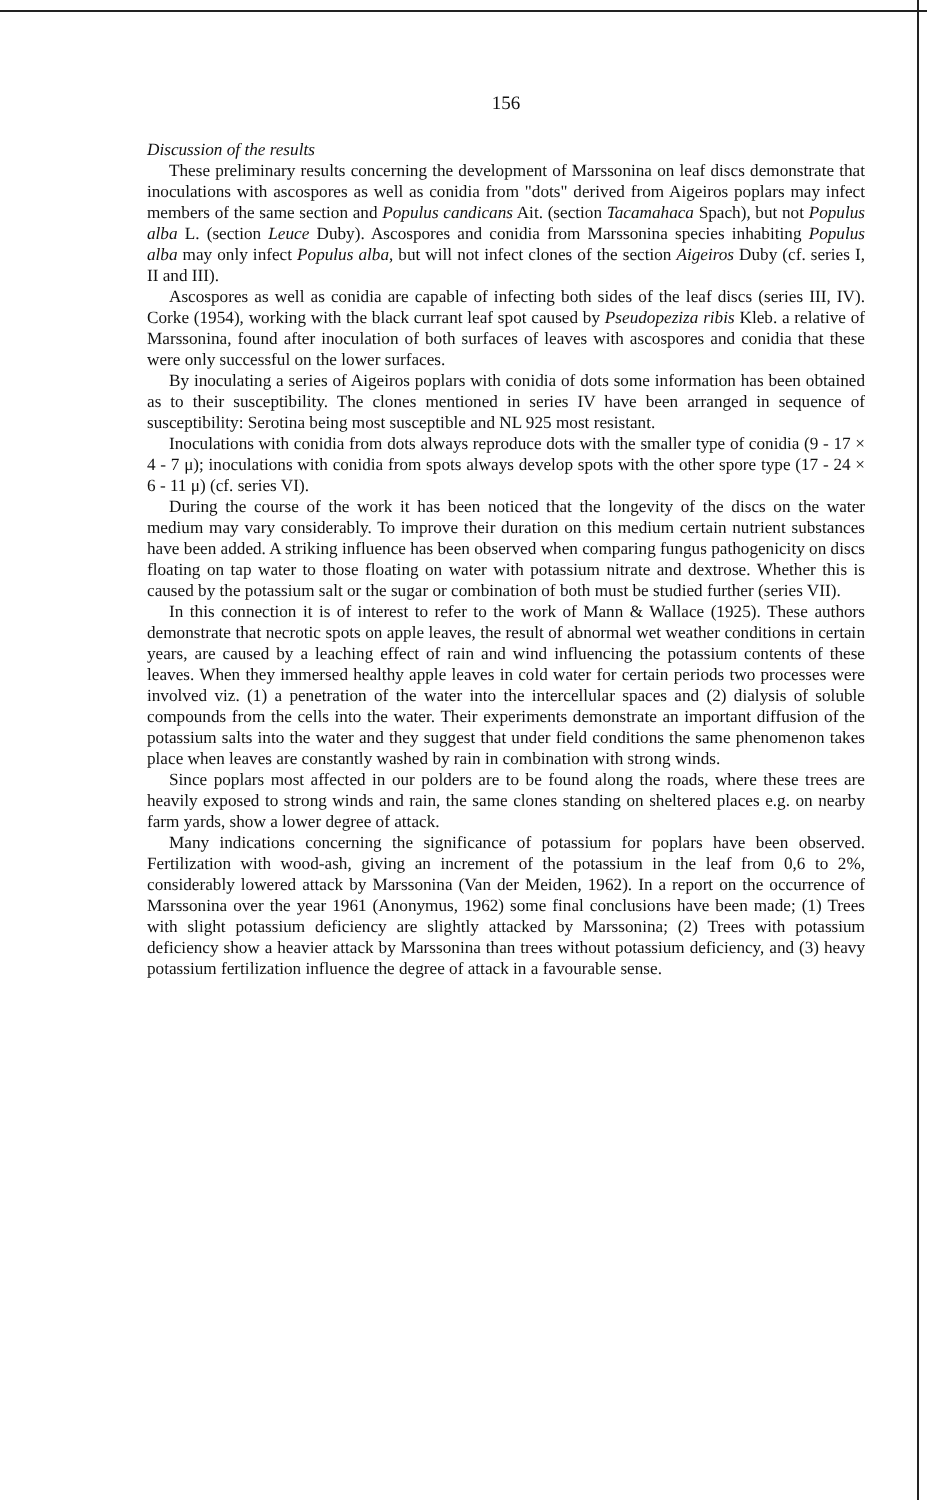156
Discussion of the results
These preliminary results concerning the development of Marssonina on leaf discs demonstrate that inoculations with ascospores as well as conidia from "dots" derived from Aigeiros poplars may infect members of the same section and Populus candicans Ait. (section Tacamahaca Spach), but not Populus alba L. (section Leuce Duby). Ascospores and conidia from Marssonina species inhabiting Populus alba may only infect Populus alba, but will not infect clones of the section Aigeiros Duby (cf. series I, II and III).
Ascospores as well as conidia are capable of infecting both sides of the leaf discs (series III, IV). Corke (1954), working with the black currant leaf spot caused by Pseudopeziza ribis Kleb. a relative of Marssonina, found after inoculation of both surfaces of leaves with ascospores and conidia that these were only successful on the lower surfaces.
By inoculating a series of Aigeiros poplars with conidia of dots some information has been obtained as to their susceptibility. The clones mentioned in series IV have been arranged in sequence of susceptibility: Serotina being most susceptible and NL 925 most resistant.
Inoculations with conidia from dots always reproduce dots with the smaller type of conidia (9 - 17 × 4 - 7 μ); inoculations with conidia from spots always develop spots with the other spore type (17 - 24 × 6 - 11 μ) (cf. series VI).
During the course of the work it has been noticed that the longevity of the discs on the water medium may vary considerably. To improve their duration on this medium certain nutrient substances have been added. A striking influence has been observed when comparing fungus pathogenicity on discs floating on tap water to those floating on water with potassium nitrate and dextrose. Whether this is caused by the potassium salt or the sugar or combination of both must be studied further (series VII).
In this connection it is of interest to refer to the work of Mann & Wallace (1925). These authors demonstrate that necrotic spots on apple leaves, the result of abnormal wet weather conditions in certain years, are caused by a leaching effect of rain and wind influencing the potassium contents of these leaves. When they immersed healthy apple leaves in cold water for certain periods two processes were involved viz. (1) a penetration of the water into the intercellular spaces and (2) dialysis of soluble compounds from the cells into the water. Their experiments demonstrate an important diffusion of the potassium salts into the water and they suggest that under field conditions the same phenomenon takes place when leaves are constantly washed by rain in combination with strong winds.
Since poplars most affected in our polders are to be found along the roads, where these trees are heavily exposed to strong winds and rain, the same clones standing on sheltered places e.g. on nearby farm yards, show a lower degree of attack.
Many indications concerning the significance of potassium for poplars have been observed. Fertilization with wood-ash, giving an increment of the potassium in the leaf from 0,6 to 2%, considerably lowered attack by Marssonina (Van der Meiden, 1962). In a report on the occurrence of Marssonina over the year 1961 (Anonymus, 1962) some final conclusions have been made; (1) Trees with slight potassium deficiency are slightly attacked by Marssonina; (2) Trees with potassium deficiency show a heavier attack by Marssonina than trees without potassium deficiency, and (3) heavy potassium fertilization influence the degree of attack in a favourable sense.